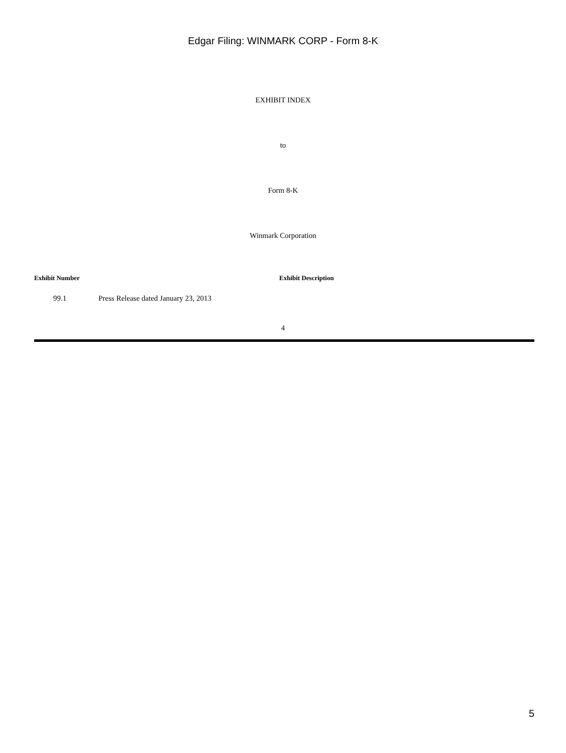Edgar Filing: WINMARK CORP - Form 8-K
EXHIBIT INDEX
to
Form 8-K
Winmark Corporation
| Exhibit Number | Exhibit Description |
| --- | --- |
| 99.1 Press Release dated January 23, 2013 | |
4
5